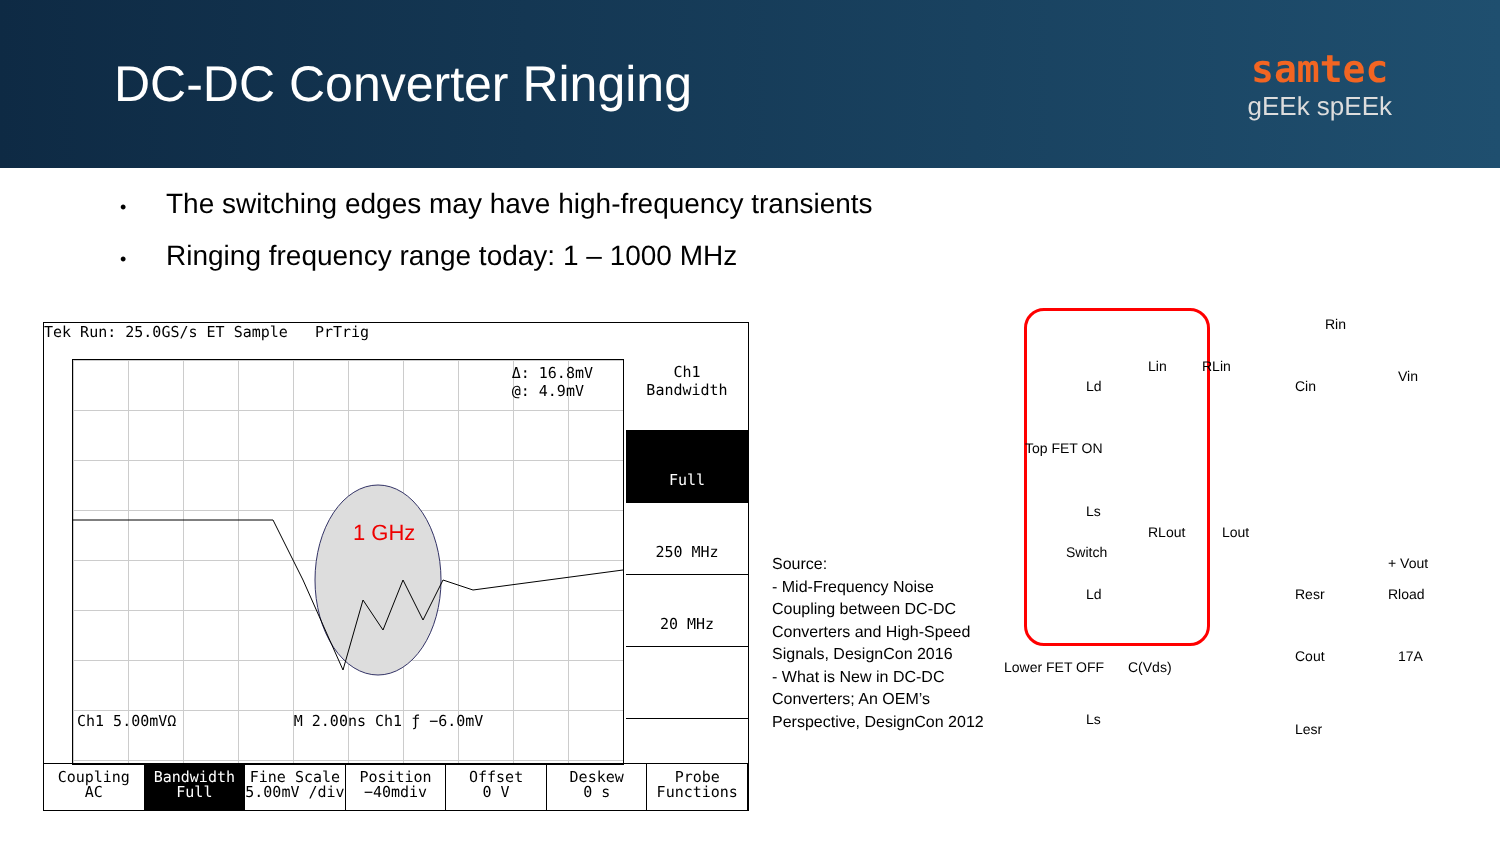DC-DC Converter Ringing
samtec
gEEk spEEk
• The switching edges may have high-frequency transients
• Ringing frequency range today: 1 – 1000 MHz
Tek Run: 25.0GS/s ET Sample PrTrig
Δ: 16.8mV
@: 4.9mV
1 GHz
Ch1 5.00mVΩ M 2.00ns Ch1 ƒ −6.0mV
Ch1
Bandwidth
Full
250 MHz
20 MHz
Coupling
AC
Bandwidth
Full
Fine Scale
5.00mV /div
Position
−40mdiv
Offset
0 V
Deskew
0 s
Probe
Functions
Source:
- Mid-Frequency Noise Coupling between DC-DC Converters and High-Speed Signals, DesignCon 2016
- What is New in DC-DC Converters; An OEM’s Perspective, DesignCon 2012
Rin
Lin RLin
Ld Cin
Vin
Top FET ON
Ls
RLout Lout
Switch
+ Vout
Ld Resr Rload
Lower FET OFF C(Vds)
Cout 17A
Ls
Lesr